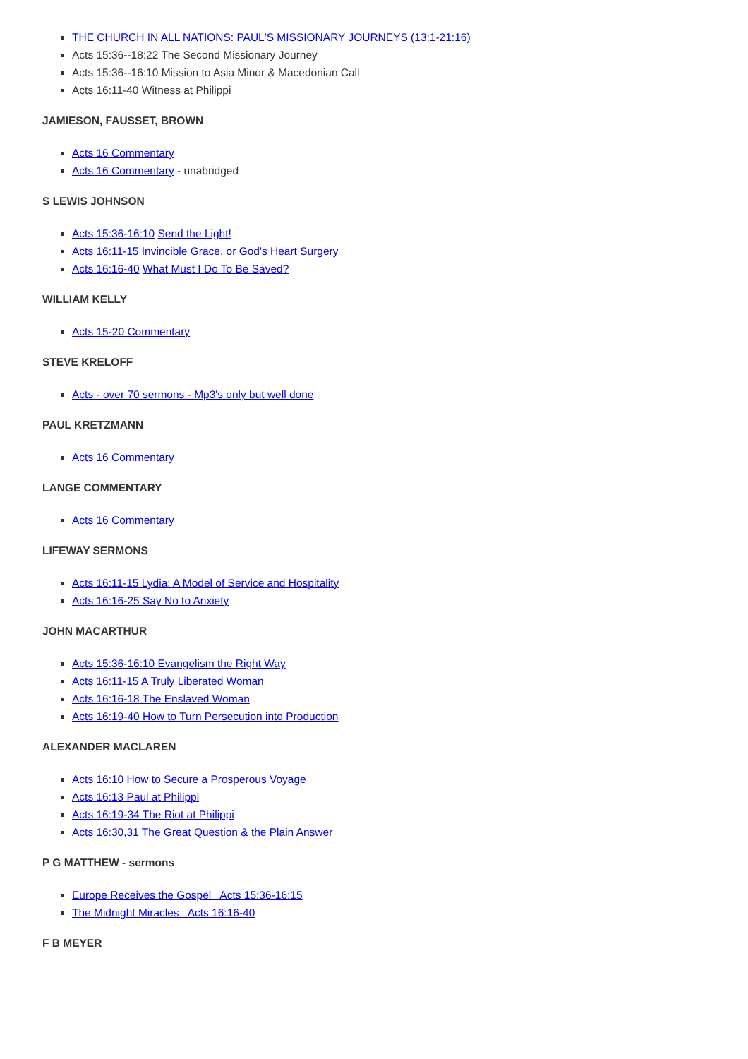THE CHURCH IN ALL NATIONS: PAUL'S MISSIONARY JOURNEYS (13:1-21:16)
Acts 15:36--18:22 The Second Missionary Journey
Acts 15:36--16:10 Mission to Asia Minor & Macedonian Call
Acts 16:11-40 Witness at Philippi
JAMIESON, FAUSSET, BROWN
Acts 16 Commentary
Acts 16 Commentary - unabridged
S LEWIS JOHNSON
Acts 15:36-16:10 Send the Light!
Acts 16:11-15 Invincible Grace, or God's Heart Surgery
Acts 16:16-40 What Must I Do To Be Saved?
WILLIAM KELLY
Acts 15-20 Commentary
STEVE KRELOFF
Acts - over 70 sermons - Mp3's only but well done
PAUL KRETZMANN
Acts 16 Commentary
LANGE COMMENTARY
Acts 16 Commentary
LIFEWAY SERMONS
Acts 16:11-15 Lydia: A Model of Service and Hospitality
Acts 16:16-25 Say No to Anxiety
JOHN MACARTHUR
Acts 15:36-16:10 Evangelism the Right Way
Acts 16:11-15 A Truly Liberated Woman
Acts 16:16-18 The Enslaved Woman
Acts 16:19-40 How to Turn Persecution into Production
ALEXANDER MACLAREN
Acts 16:10 How to Secure a Prosperous Voyage
Acts 16:13 Paul at Philippi
Acts 16:19-34 The Riot at Philippi
Acts 16:30,31 The Great Question & the Plain Answer
P G MATTHEW - sermons
Europe Receives the Gospel Acts 15:36-16:15
The Midnight Miracles Acts 16:16-40
F B MEYER